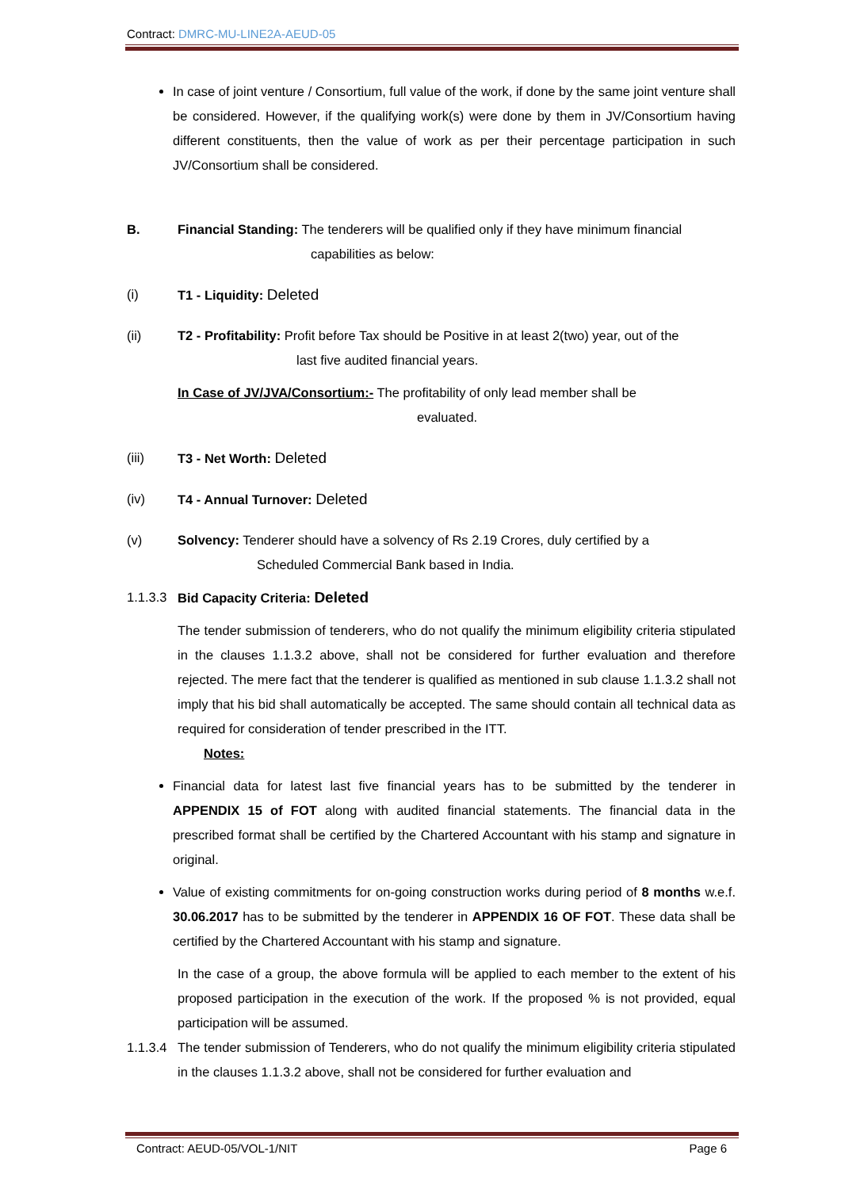Contract: DMRC-MU-LINE2A-AEUD-05
In case of joint venture / Consortium, full value of the work, if done by the same joint venture shall be considered. However, if the qualifying work(s) were done by them in JV/Consortium having different constituents, then the value of work as per their percentage participation in such JV/Consortium shall be considered.
B. Financial Standing: The tenderers will be qualified only if they have minimum financial
capabilities as below:
(i) T1 - Liquidity: Deleted
(ii) T2 - Profitability: Profit before Tax should be Positive in at least 2(two) year, out of the
last five audited financial years.
In Case of JV/JVA/Consortium:- The profitability of only lead member shall be
evaluated.
(iii) T3 - Net Worth: Deleted
(iv) T4 - Annual Turnover: Deleted
(v) Solvency: Tenderer should have a solvency of Rs 2.19 Crores, duly certified by a
Scheduled Commercial Bank based in India.
1.1.3.3
Bid Capacity Criteria: Deleted
The tender submission of tenderers, who do not qualify the minimum eligibility criteria stipulated in the clauses 1.1.3.2 above, shall not be considered for further evaluation and therefore rejected. The mere fact that the tenderer is qualified as mentioned in sub clause 1.1.3.2 shall not imply that his bid shall automatically be accepted. The same should contain all technical data as required for consideration of tender prescribed in the ITT.
Notes:
Financial data for latest last five financial years has to be submitted by the tenderer in APPENDIX 15 of FOT along with audited financial statements. The financial data in the prescribed format shall be certified by the Chartered Accountant with his stamp and signature in original.
Value of existing commitments for on-going construction works during period of 8 months w.e.f. 30.06.2017 has to be submitted by the tenderer in APPENDIX 16 OF FOT. These data shall be certified by the Chartered Accountant with his stamp and signature.
In the case of a group, the above formula will be applied to each member to the extent of his proposed participation in the execution of the work. If the proposed % is not provided, equal participation will be assumed.
1.1.3.4
The tender submission of Tenderers, who do not qualify the minimum eligibility criteria stipulated in the clauses 1.1.3.2 above, shall not be considered for further evaluation and
Contract: AEUD-05/VOL-1/NIT Page 6